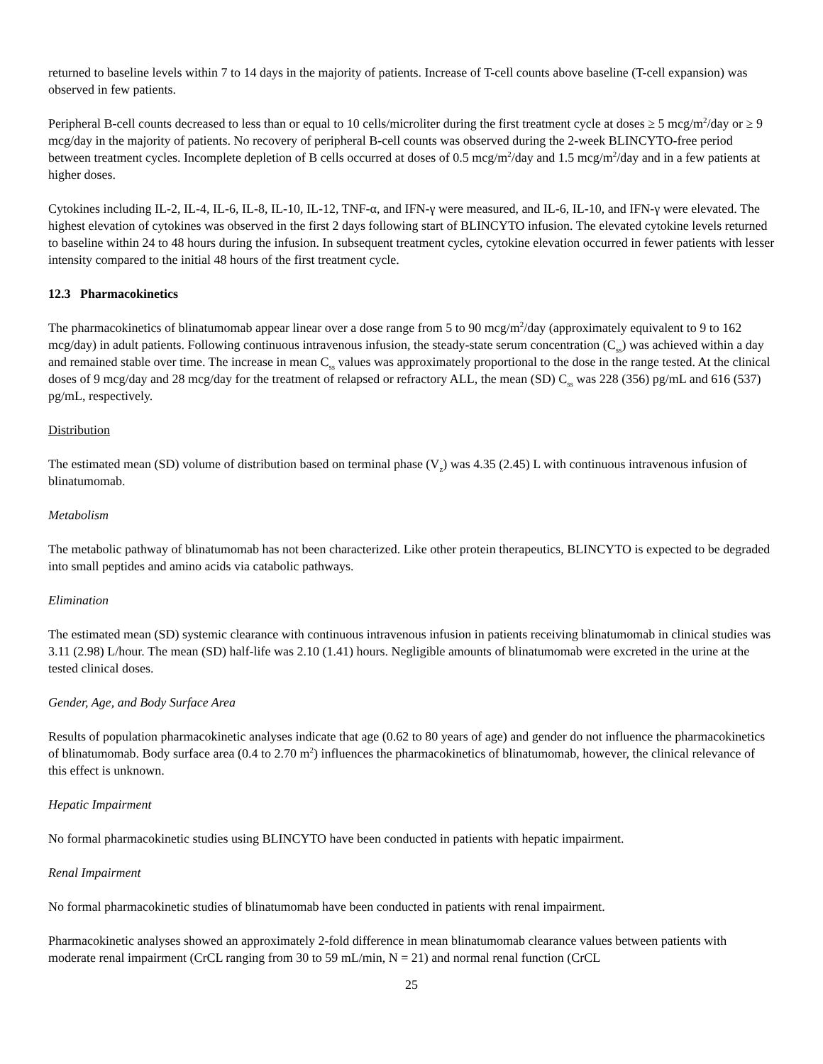returned to baseline levels within 7 to 14 days in the majority of patients. Increase of T-cell counts above baseline (T-cell expansion) was observed in few patients.
Peripheral B-cell counts decreased to less than or equal to 10 cells/microliter during the first treatment cycle at doses ≥ 5 mcg/m<sup>2</sup>/day or ≥ 9 mcg/day in the majority of patients. No recovery of peripheral B-cell counts was observed during the 2-week BLINCYTO-free period between treatment cycles. Incomplete depletion of B cells occurred at doses of 0.5 mcg/m<sup>2</sup>/day and 1.5 mcg/m<sup>2</sup>/day and in a few patients at higher doses.
Cytokines including IL-2, IL-4, IL-6, IL-8, IL-10, IL-12, TNF-α, and IFN-γ were measured, and IL-6, IL-10, and IFN-γ were elevated. The highest elevation of cytokines was observed in the first 2 days following start of BLINCYTO infusion. The elevated cytokine levels returned to baseline within 24 to 48 hours during the infusion. In subsequent treatment cycles, cytokine elevation occurred in fewer patients with lesser intensity compared to the initial 48 hours of the first treatment cycle.
12.3 Pharmacokinetics
The pharmacokinetics of blinatumomab appear linear over a dose range from 5 to 90 mcg/m<sup>2</sup>/day (approximately equivalent to 9 to 162 mcg/day) in adult patients. Following continuous intravenous infusion, the steady-state serum concentration (C<sub>ss</sub>) was achieved within a day and remained stable over time. The increase in mean C<sub>ss</sub> values was approximately proportional to the dose in the range tested. At the clinical doses of 9 mcg/day and 28 mcg/day for the treatment of relapsed or refractory ALL, the mean (SD) C<sub>ss</sub> was 228 (356) pg/mL and 616 (537) pg/mL, respectively.
Distribution
The estimated mean (SD) volume of distribution based on terminal phase (V<sub>z</sub>) was 4.35 (2.45) L with continuous intravenous infusion of blinatumomab.
Metabolism
The metabolic pathway of blinatumomab has not been characterized. Like other protein therapeutics, BLINCYTO is expected to be degraded into small peptides and amino acids via catabolic pathways.
Elimination
The estimated mean (SD) systemic clearance with continuous intravenous infusion in patients receiving blinatumomab in clinical studies was 3.11 (2.98) L/hour. The mean (SD) half-life was 2.10 (1.41) hours. Negligible amounts of blinatumomab were excreted in the urine at the tested clinical doses.
Gender, Age, and Body Surface Area
Results of population pharmacokinetic analyses indicate that age (0.62 to 80 years of age) and gender do not influence the pharmacokinetics of blinatumomab. Body surface area (0.4 to 2.70 m<sup>2</sup>) influences the pharmacokinetics of blinatumomab, however, the clinical relevance of this effect is unknown.
Hepatic Impairment
No formal pharmacokinetic studies using BLINCYTO have been conducted in patients with hepatic impairment.
Renal Impairment
No formal pharmacokinetic studies of blinatumomab have been conducted in patients with renal impairment.
Pharmacokinetic analyses showed an approximately 2-fold difference in mean blinatumomab clearance values between patients with moderate renal impairment (CrCL ranging from 30 to 59 mL/min, N = 21) and normal renal function (CrCL
25